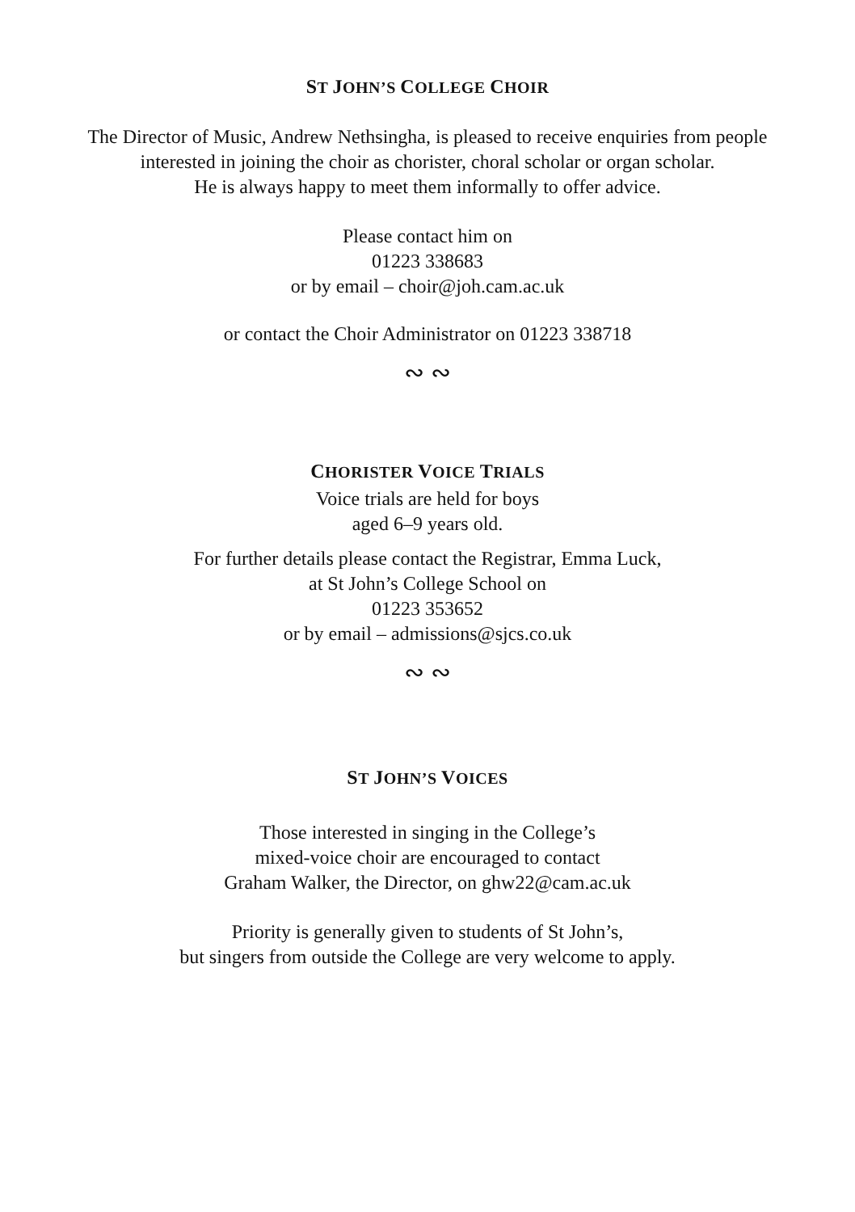ST JOHN’S COLLEGE CHOIR
The Director of Music, Andrew Nethsingha, is pleased to receive enquiries from people
interested in joining the choir as chorister, choral scholar or organ scholar.
He is always happy to meet them informally to offer advice.
Please contact him on
01223 338683
or by email – choir@joh.cam.ac.uk
or contact the Choir Administrator on 01223 338718
∾ ∾
CHORISTER VOICE TRIALS
Voice trials are held for boys
aged 6–9 years old.
For further details please contact the Registrar, Emma Luck,
at St John’s College School on
01223 353652
or by email – admissions@sjcs.co.uk
∾ ∾
ST JOHN’S VOICES
Those interested in singing in the College’s
mixed-voice choir are encouraged to contact
Graham Walker, the Director, on ghw22@cam.ac.uk
Priority is generally given to students of St John’s,
but singers from outside the College are very welcome to apply.